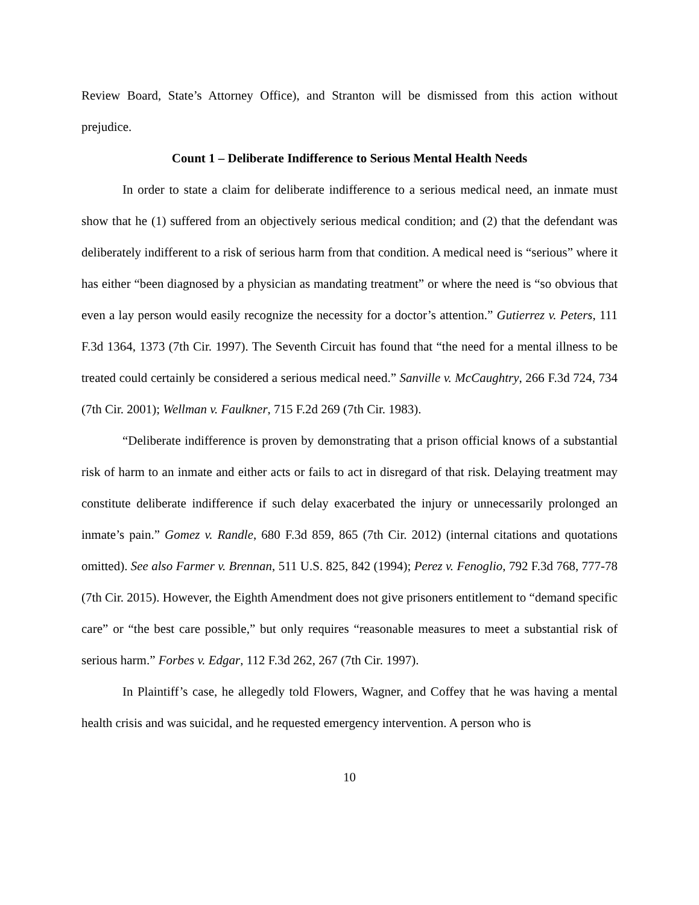Review Board, State’s Attorney Office), and Stranton will be dismissed from this action without prejudice.
Count 1 – Deliberate Indifference to Serious Mental Health Needs
In order to state a claim for deliberate indifference to a serious medical need, an inmate must show that he (1) suffered from an objectively serious medical condition; and (2) that the defendant was deliberately indifferent to a risk of serious harm from that condition. A medical need is “serious” where it has either “been diagnosed by a physician as mandating treatment” or where the need is “so obvious that even a lay person would easily recognize the necessity for a doctor’s attention.” Gutierrez v. Peters, 111 F.3d 1364, 1373 (7th Cir. 1997). The Seventh Circuit has found that “the need for a mental illness to be treated could certainly be considered a serious medical need.” Sanville v. McCaughtry, 266 F.3d 724, 734 (7th Cir. 2001); Wellman v. Faulkner, 715 F.2d 269 (7th Cir. 1983).
“Deliberate indifference is proven by demonstrating that a prison official knows of a substantial risk of harm to an inmate and either acts or fails to act in disregard of that risk. Delaying treatment may constitute deliberate indifference if such delay exacerbated the injury or unnecessarily prolonged an inmate’s pain.” Gomez v. Randle, 680 F.3d 859, 865 (7th Cir. 2012) (internal citations and quotations omitted). See also Farmer v. Brennan, 511 U.S. 825, 842 (1994); Perez v. Fenoglio, 792 F.3d 768, 777-78 (7th Cir. 2015). However, the Eighth Amendment does not give prisoners entitlement to “demand specific care” or “the best care possible,” but only requires “reasonable measures to meet a substantial risk of serious harm.” Forbes v. Edgar, 112 F.3d 262, 267 (7th Cir. 1997).
In Plaintiff’s case, he allegedly told Flowers, Wagner, and Coffey that he was having a mental health crisis and was suicidal, and he requested emergency intervention. A person who is
10